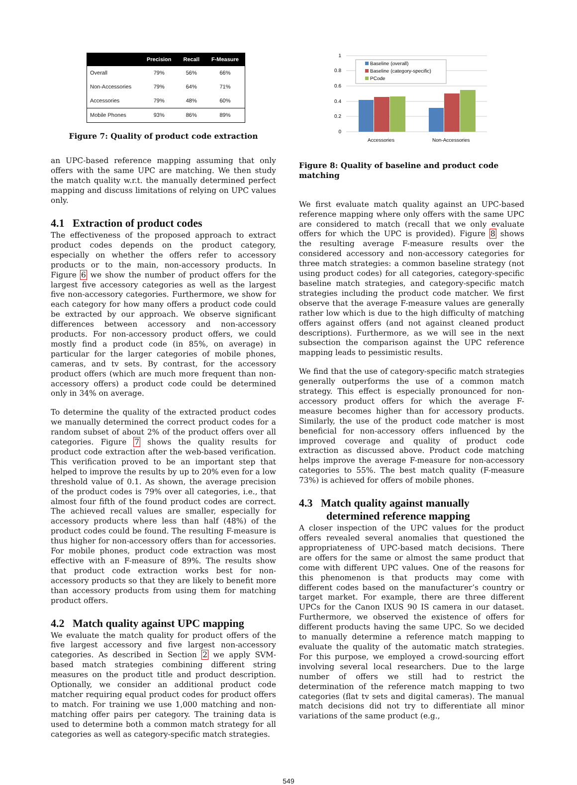| | Precision | Recall | F-Measure |
| --- | --- | --- | --- |
| Overall | 79% | 56% | 66% |
| Non-Accessories | 79% | 64% | 71% |
| Accessories | 79% | 48% | 60% |
| Mobile Phones | 93% | 86% | 89% |
Figure 7: Quality of product code extraction
an UPC-based reference mapping assuming that only offers with the same UPC are matching. We then study the match quality w.r.t. the manually determined perfect mapping and discuss limitations of relying on UPC values only.
4.1 Extraction of product codes
The effectiveness of the proposed approach to extract product codes depends on the product category, especially on whether the offers refer to accessory products or to the main, non-accessory products. In Figure 6 we show the number of product offers for the largest five accessory categories as well as the largest five non-accessory categories. Furthermore, we show for each category for how many offers a product code could be extracted by our approach. We observe significant differences between accessory and non-accessory products. For non-accessory product offers, we could mostly find a product code (in 85%, on average) in particular for the larger categories of mobile phones, cameras, and tv sets. By contrast, for the accessory product offers (which are much more frequent than non-accessory offers) a product code could be determined only in 34% on average.
To determine the quality of the extracted product codes we manually determined the correct product codes for a random subset of about 2% of the product offers over all categories. Figure 7 shows the quality results for product code extraction after the web-based verification. This verification proved to be an important step that helped to improve the results by up to 20% even for a low threshold value of 0.1. As shown, the average precision of the product codes is 79% over all categories, i.e., that almost four fifth of the found product codes are correct. The achieved recall values are smaller, especially for accessory products where less than half (48%) of the product codes could be found. The resulting F-measure is thus higher for non-accessory offers than for accessories. For mobile phones, product code extraction was most effective with an F-measure of 89%. The results show that product code extraction works best for non-accessory products so that they are likely to benefit more than accessory products from using them for matching product offers.
4.2 Match quality against UPC mapping
We evaluate the match quality for product offers of the five largest accessory and five largest non-accessory categories. As described in Section 2 we apply SVM-based match strategies combining different string measures on the product title and product description. Optionally, we consider an additional product code matcher requiring equal product codes for product offers to match. For training we use 1,000 matching and non-matching offer pairs per category. The training data is used to determine both a common match strategy for all categories as well as category-specific match strategies.
1
0.8
0.6
0.4
0.2
0
Accessories
Non-Accessories
Baseline (overall)
Baseline (category-specific)
PCode
Figure 8: Quality of baseline and product code matching
We first evaluate match quality against an UPC-based reference mapping where only offers with the same UPC are considered to match (recall that we only evaluate offers for which the UPC is provided). Figure 8 shows the resulting average F-measure results over the considered accessory and non-accessory categories for three match strategies: a common baseline strategy (not using product codes) for all categories, category-specific baseline match strategies, and category-specific match strategies including the product code matcher. We first observe that the average F-measure values are generally rather low which is due to the high difficulty of matching offers against offers (and not against cleaned product descriptions). Furthermore, as we will see in the next subsection the comparison against the UPC reference mapping leads to pessimistic results.
We find that the use of category-specific match strategies generally outperforms the use of a common match strategy. This effect is especially pronounced for non-accessory product offers for which the average F-measure becomes higher than for accessory products. Similarly, the use of the product code matcher is most beneficial for non-accessory offers influenced by the improved coverage and quality of product code extraction as discussed above. Product code matching helps improve the average F-measure for non-accessory categories to 55%. The best match quality (F-measure 73%) is achieved for offers of mobile phones.
4.3 Match quality against manually
determined reference mapping
A closer inspection of the UPC values for the product offers revealed several anomalies that questioned the appropriateness of UPC-based match decisions. There are offers for the same or almost the same product that come with different UPC values. One of the reasons for this phenomenon is that products may come with different codes based on the manufacturer’s country or target market. For example, there are three different UPCs for the Canon IXUS 90 IS camera in our dataset. Furthermore, we observed the existence of offers for different products having the same UPC. So we decided to manually determine a reference match mapping to evaluate the quality of the automatic match strategies. For this purpose, we employed a crowd-sourcing effort involving several local researchers. Due to the large number of offers we still had to restrict the determination of the reference match mapping to two categories (flat tv sets and digital cameras). The manual match decisions did not try to differentiate all minor variations of the same product (e.g.,
549